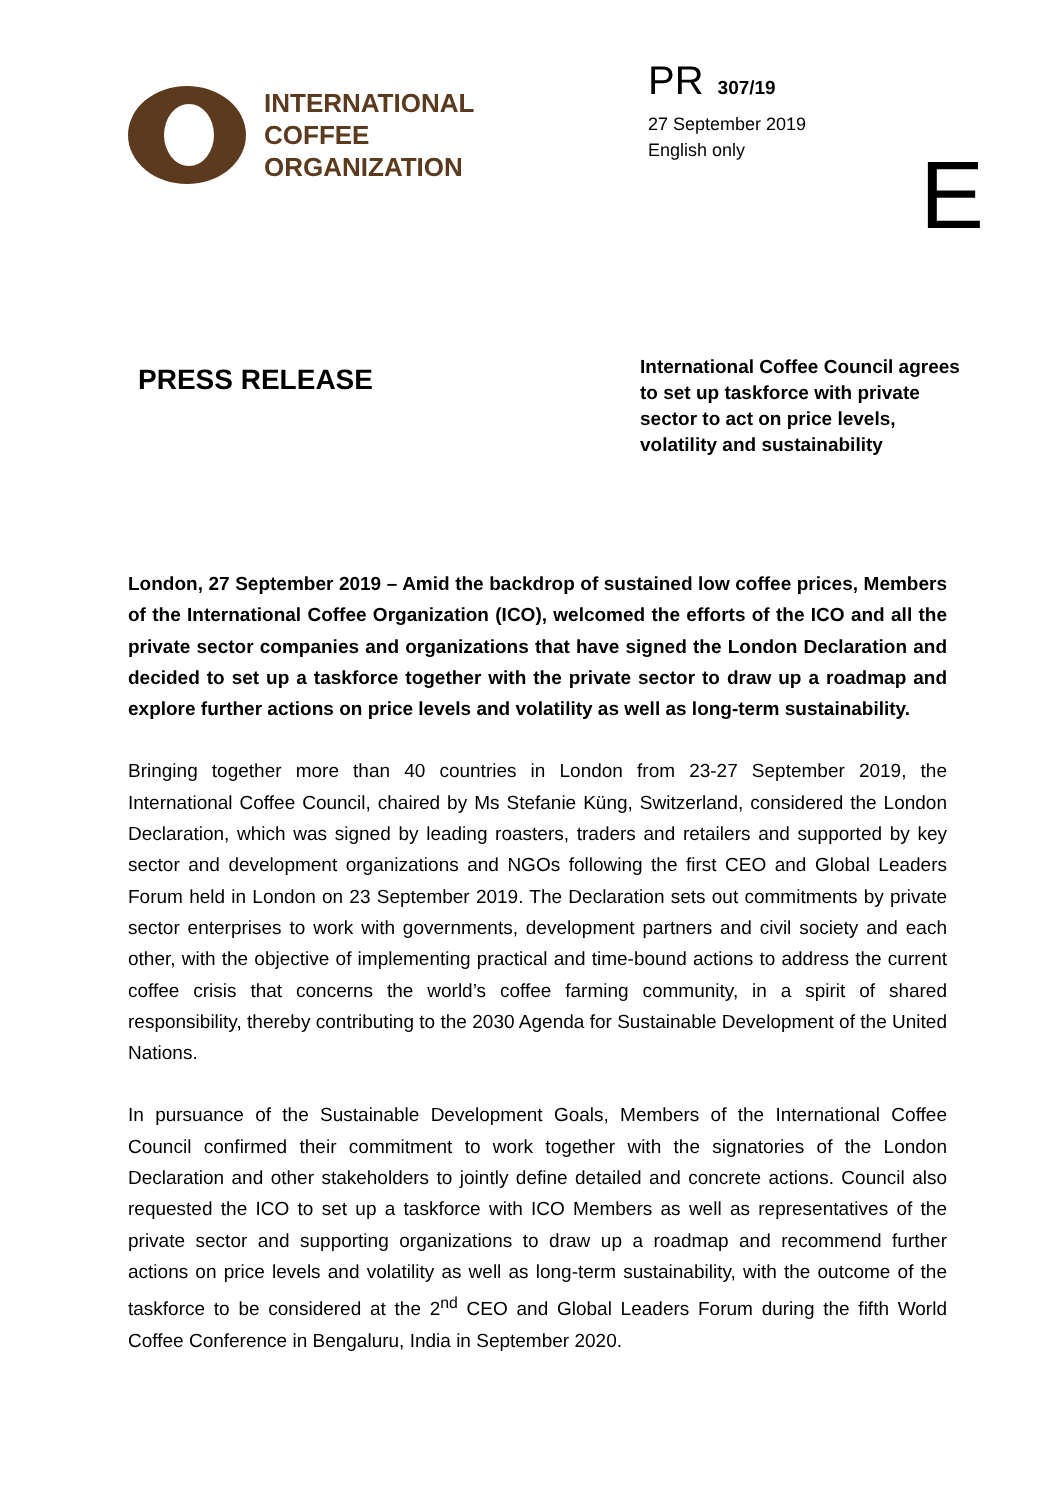INTERNATIONAL
COFFEE
ORGANIZATION
PR 307/19
27 September 2019
English only
E
PRESS RELEASE
International Coffee Council agrees to set up taskforce with private sector to act on price levels, volatility and sustainability
London, 27 September 2019 – Amid the backdrop of sustained low coffee prices, Members of the International Coffee Organization (ICO), welcomed the efforts of the ICO and all the private sector companies and organizations that have signed the London Declaration and decided to set up a taskforce together with the private sector to draw up a roadmap and explore further actions on price levels and volatility as well as long-term sustainability.
Bringing together more than 40 countries in London from 23-27 September 2019, the International Coffee Council, chaired by Ms Stefanie Küng, Switzerland, considered the London Declaration, which was signed by leading roasters, traders and retailers and supported by key sector and development organizations and NGOs following the first CEO and Global Leaders Forum held in London on 23 September 2019. The Declaration sets out commitments by private sector enterprises to work with governments, development partners and civil society and each other, with the objective of implementing practical and time-bound actions to address the current coffee crisis that concerns the world’s coffee farming community, in a spirit of shared responsibility, thereby contributing to the 2030 Agenda for Sustainable Development of the United Nations.
In pursuance of the Sustainable Development Goals, Members of the International Coffee Council confirmed their commitment to work together with the signatories of the London Declaration and other stakeholders to jointly define detailed and concrete actions. Council also requested the ICO to set up a taskforce with ICO Members as well as representatives of the private sector and supporting organizations to draw up a roadmap and recommend further actions on price levels and volatility as well as long-term sustainability, with the outcome of the taskforce to be considered at the 2<sup>nd</sup> CEO and Global Leaders Forum during the fifth World Coffee Conference in Bengaluru, India in September 2020.